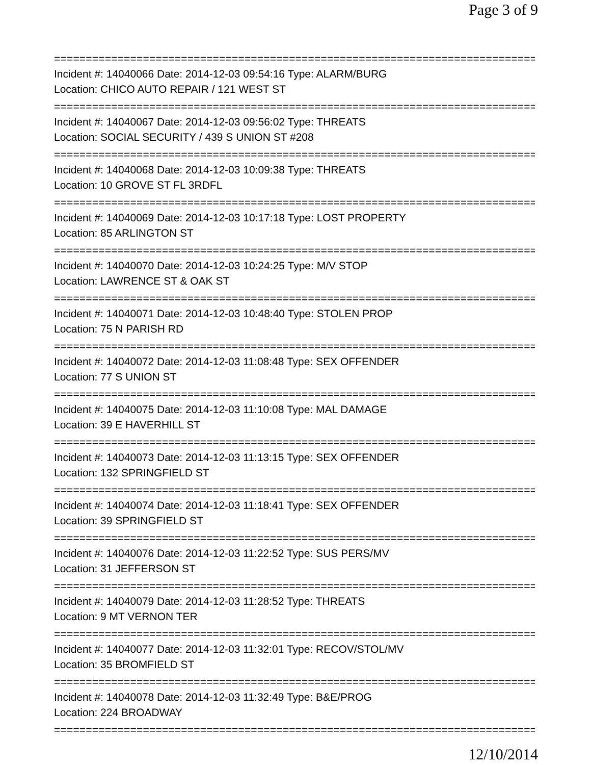Page 3 of 9
==============================================================================
Incident #: 14040066 Date: 2014-12-03 09:54:16 Type: ALARM/BURG
Location: CHICO AUTO REPAIR / 121 WEST ST
==============================================================================
Incident #: 14040067 Date: 2014-12-03 09:56:02 Type: THREATS
Location: SOCIAL SECURITY / 439 S UNION ST #208
==============================================================================
Incident #: 14040068 Date: 2014-12-03 10:09:38 Type: THREATS
Location: 10 GROVE ST FL 3RDFL
==============================================================================
Incident #: 14040069 Date: 2014-12-03 10:17:18 Type: LOST PROPERTY
Location: 85 ARLINGTON ST
==============================================================================
Incident #: 14040070 Date: 2014-12-03 10:24:25 Type: M/V STOP
Location: LAWRENCE ST & OAK ST
==============================================================================
Incident #: 14040071 Date: 2014-12-03 10:48:40 Type: STOLEN PROP
Location: 75 N PARISH RD
==============================================================================
Incident #: 14040072 Date: 2014-12-03 11:08:48 Type: SEX OFFENDER
Location: 77 S UNION ST
==============================================================================
Incident #: 14040075 Date: 2014-12-03 11:10:08 Type: MAL DAMAGE
Location: 39 E HAVERHILL ST
==============================================================================
Incident #: 14040073 Date: 2014-12-03 11:13:15 Type: SEX OFFENDER
Location: 132 SPRINGFIELD ST
==============================================================================
Incident #: 14040074 Date: 2014-12-03 11:18:41 Type: SEX OFFENDER
Location: 39 SPRINGFIELD ST
==============================================================================
Incident #: 14040076 Date: 2014-12-03 11:22:52 Type: SUS PERS/MV
Location: 31 JEFFERSON ST
==============================================================================
Incident #: 14040079 Date: 2014-12-03 11:28:52 Type: THREATS
Location: 9 MT VERNON TER
==============================================================================
Incident #: 14040077 Date: 2014-12-03 11:32:01 Type: RECOV/STOL/MV
Location: 35 BROMFIELD ST
==============================================================================
Incident #: 14040078 Date: 2014-12-03 11:32:49 Type: B&E/PROG
Location: 224 BROADWAY
==============================================================================
12/10/2014